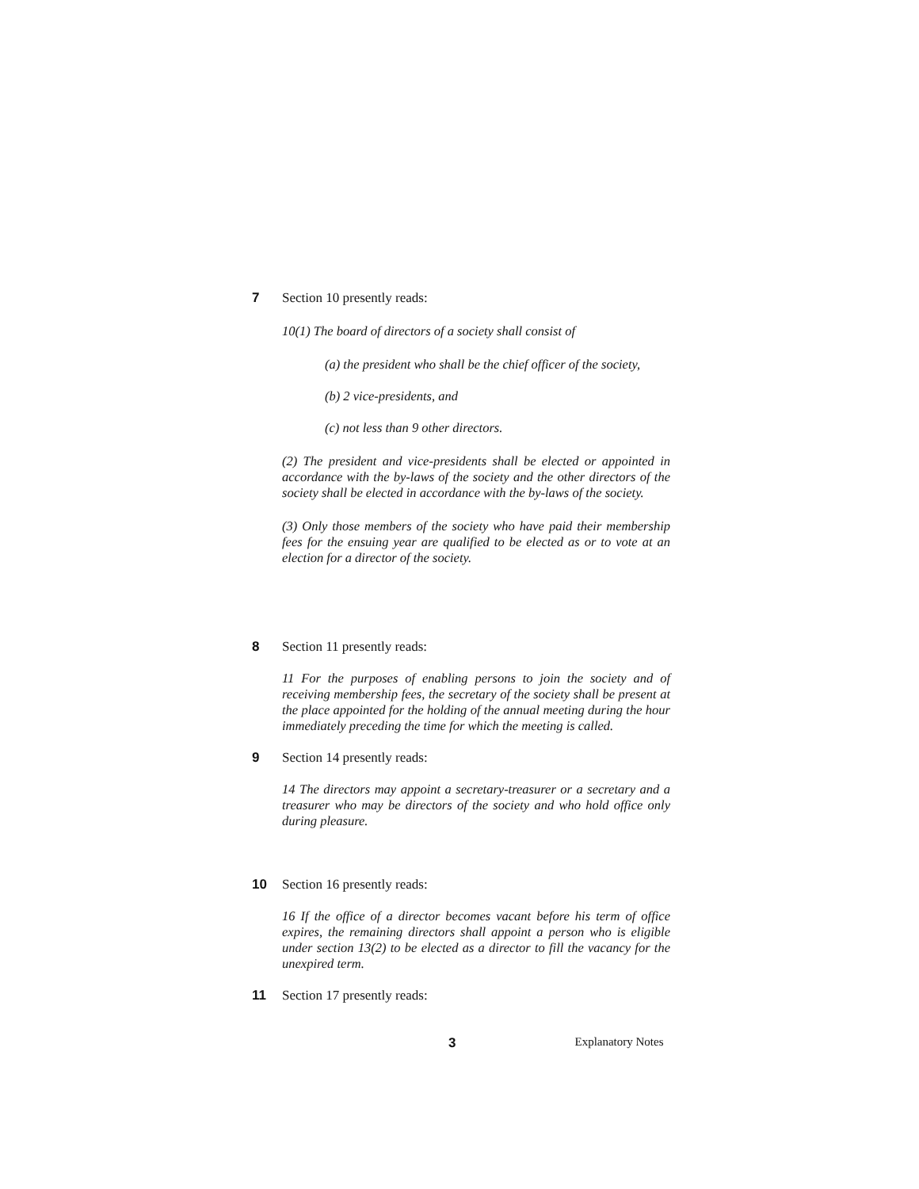7 Section 10 presently reads:
10(1) The board of directors of a society shall consist of
(a) the president who shall be the chief officer of the society,
(b) 2 vice-presidents, and
(c) not less than 9 other directors.
(2) The president and vice-presidents shall be elected or appointed in accordance with the by-laws of the society and the other directors of the society shall be elected in accordance with the by-laws of the society.
(3) Only those members of the society who have paid their membership fees for the ensuing year are qualified to be elected as or to vote at an election for a director of the society.
8 Section 11 presently reads:
11 For the purposes of enabling persons to join the society and of receiving membership fees, the secretary of the society shall be present at the place appointed for the holding of the annual meeting during the hour immediately preceding the time for which the meeting is called.
9 Section 14 presently reads:
14 The directors may appoint a secretary-treasurer or a secretary and a treasurer who may be directors of the society and who hold office only during pleasure.
10 Section 16 presently reads:
16 If the office of a director becomes vacant before his term of office expires, the remaining directors shall appoint a person who is eligible under section 13(2) to be elected as a director to fill the vacancy for the unexpired term.
11 Section 17 presently reads:
3 Explanatory Notes